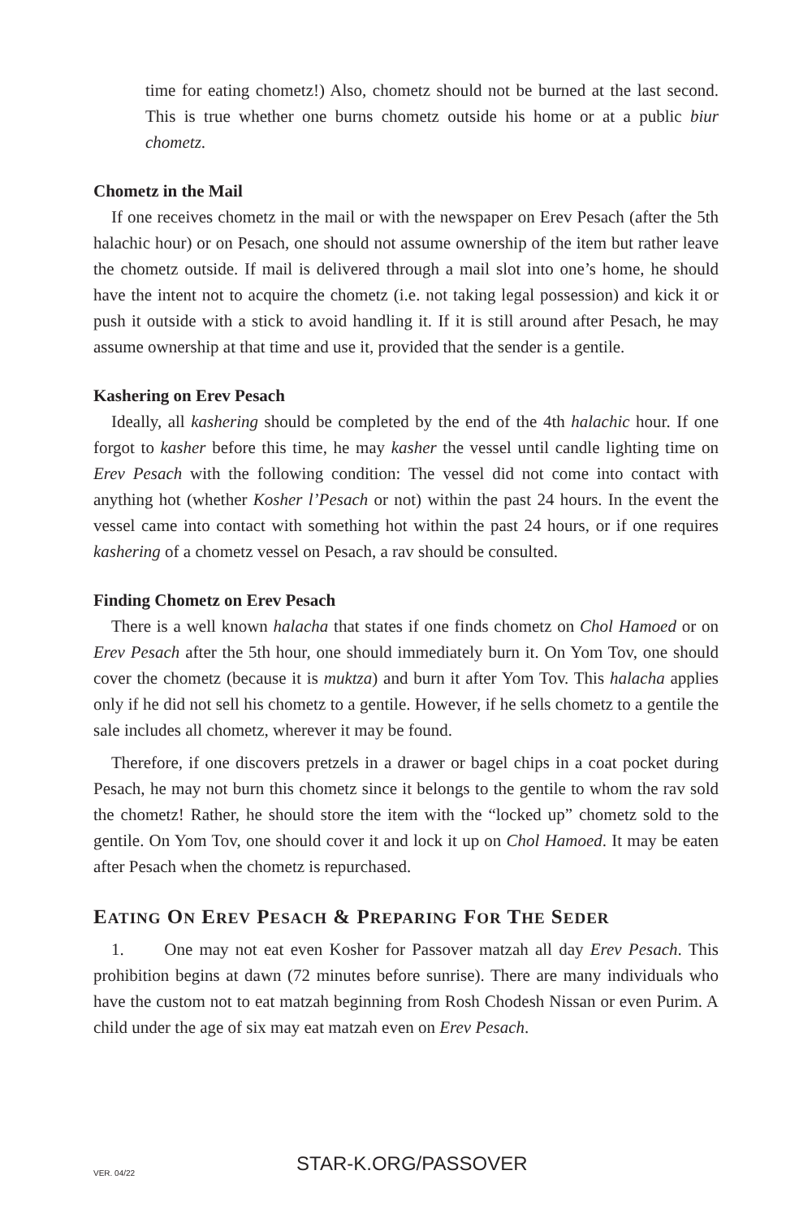time for eating chometz!) Also, chometz should not be burned at the last second. This is true whether one burns chometz outside his home or at a public biur chometz.
Chometz in the Mail
If one receives chometz in the mail or with the newspaper on Erev Pesach (after the 5th halachic hour) or on Pesach, one should not assume ownership of the item but rather leave the chometz outside. If mail is delivered through a mail slot into one’s home, he should have the intent not to acquire the chometz (i.e. not taking legal possession) and kick it or push it outside with a stick to avoid handling it. If it is still around after Pesach, he may assume ownership at that time and use it, provided that the sender is a gentile.
Kashering on Erev Pesach
Ideally, all kashering should be completed by the end of the 4th halachic hour. If one forgot to kasher before this time, he may kasher the vessel until candle lighting time on Erev Pesach with the following condition: The vessel did not come into contact with anything hot (whether Kosher l’Pesach or not) within the past 24 hours. In the event the vessel came into contact with something hot within the past 24 hours, or if one requires kashering of a chometz vessel on Pesach, a rav should be consulted.
Finding Chometz on Erev Pesach
There is a well known halacha that states if one finds chometz on Chol Hamoed or on Erev Pesach after the 5th hour, one should immediately burn it. On Yom Tov, one should cover the chometz (because it is muktza) and burn it after Yom Tov. This halacha applies only if he did not sell his chometz to a gentile. However, if he sells chometz to a gentile the sale includes all chometz, wherever it may be found.
Therefore, if one discovers pretzels in a drawer or bagel chips in a coat pocket during Pesach, he may not burn this chometz since it belongs to the gentile to whom the rav sold the chometz! Rather, he should store the item with the “locked up” chometz sold to the gentile. On Yom Tov, one should cover it and lock it up on Chol Hamoed. It may be eaten after Pesach when the chometz is repurchased.
EATING ON EREV PESACH & PREPARING FOR THE SEDER
1. One may not eat even Kosher for Passover matzah all day Erev Pesach. This prohibition begins at dawn (72 minutes before sunrise). There are many individuals who have the custom not to eat matzah beginning from Rosh Chodesh Nissan or even Purim. A child under the age of six may eat matzah even on Erev Pesach.
VER. 04/22 STAR-K.ORG/PASSOVER